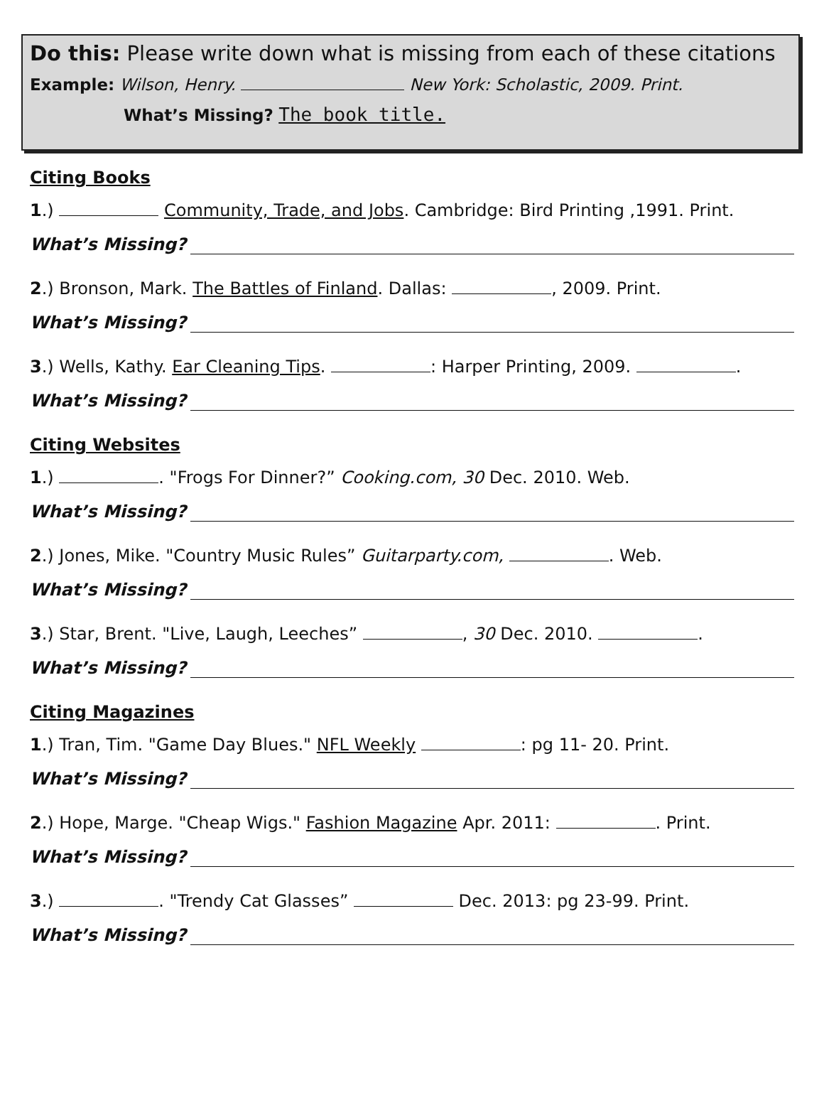Do this: Please write down what is missing from each of these citations
Example: Wilson, Henry. New York: Scholastic, 2009. Print.
What’s Missing? The book title.
Citing Books
1.) Community, Trade, and Jobs. Cambridge: Bird Printing ,1991. Print.
What’s Missing?
2.) Bronson, Mark. The Battles of Finland. Dallas: , 2009. Print.
What’s Missing?
3.) Wells, Kathy. Ear Cleaning Tips. : Harper Printing, 2009. .
What’s Missing?
Citing Websites
1.) . "Frogs For Dinner?” Cooking.com, 30 Dec. 2010. Web.
What’s Missing?
2.) Jones, Mike. "Country Music Rules” Guitarparty.com, . Web.
What’s Missing?
3.) Star, Brent. "Live, Laugh, Leeches” , 30 Dec. 2010. .
What’s Missing?
Citing Magazines
1.) Tran, Tim. "Game Day Blues." NFL Weekly : pg 11- 20. Print.
What’s Missing?
2.) Hope, Marge. "Cheap Wigs." Fashion Magazine Apr. 2011: . Print.
What’s Missing?
3.) . "Trendy Cat Glasses” Dec. 2013: pg 23-99. Print.
What’s Missing?